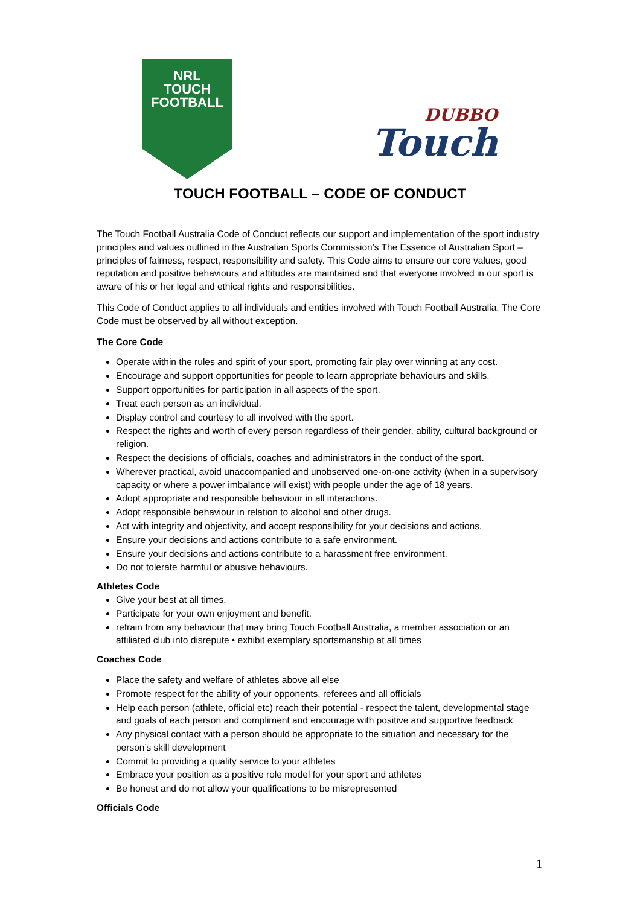NRL
TOUCH
FOOTBALL
DUBBO
Touch
TOUCH FOOTBALL – CODE OF CONDUCT
The Touch Football Australia Code of Conduct reflects our support and implementation of the sport industry principles and values outlined in the Australian Sports Commission’s The Essence of Australian Sport –principles of fairness, respect, responsibility and safety. This Code aims to ensure our core values, good reputation and positive behaviours and attitudes are maintained and that everyone involved in our sport is aware of his or her legal and ethical rights and responsibilities.
This Code of Conduct applies to all individuals and entities involved with Touch Football Australia. The Core Code must be observed by all without exception.
The Core Code
Operate within the rules and spirit of your sport, promoting fair play over winning at any cost.
Encourage and support opportunities for people to learn appropriate behaviours and skills.
Support opportunities for participation in all aspects of the sport.
Treat each person as an individual.
Display control and courtesy to all involved with the sport.
Respect the rights and worth of every person regardless of their gender, ability, cultural background or religion.
Respect the decisions of officials, coaches and administrators in the conduct of the sport.
Wherever practical, avoid unaccompanied and unobserved one-on-one activity (when in a supervisory capacity or where a power imbalance will exist) with people under the age of 18 years.
Adopt appropriate and responsible behaviour in all interactions.
Adopt responsible behaviour in relation to alcohol and other drugs.
Act with integrity and objectivity, and accept responsibility for your decisions and actions.
Ensure your decisions and actions contribute to a safe environment.
Ensure your decisions and actions contribute to a harassment free environment.
Do not tolerate harmful or abusive behaviours.
Athletes Code
Give your best at all times.
Participate for your own enjoyment and benefit.
refrain from any behaviour that may bring Touch Football Australia, a member association or an affiliated club into disrepute • exhibit exemplary sportsmanship at all times
Coaches Code
Place the safety and welfare of athletes above all else
Promote respect for the ability of your opponents, referees and all officials
Help each person (athlete, official etc) reach their potential - respect the talent, developmental stage and goals of each person and compliment and encourage with positive and supportive feedback
Any physical contact with a person should be appropriate to the situation and necessary for the person’s skill development
Commit to providing a quality service to your athletes
Embrace your position as a positive role model for your sport and athletes
Be honest and do not allow your qualifications to be misrepresented
Officials Code
1